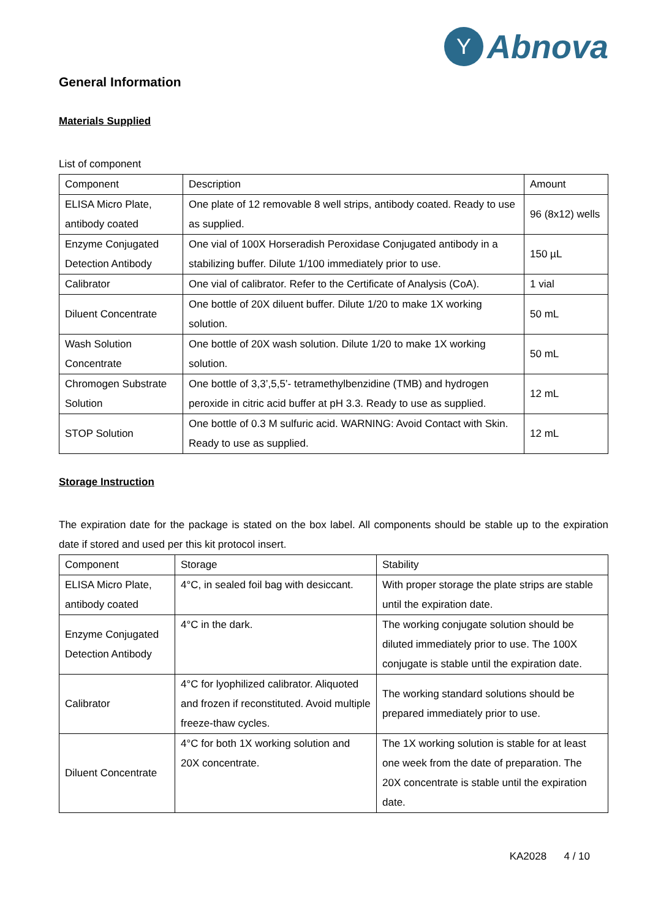Y
Abnova
General Information
Materials Supplied
List of component
| Component | Description | Amount |
| ELISA Micro Plate, antibody coated | One plate of 12 removable 8 well strips, antibody coated. Ready to use as supplied. | 96 (8x12) wells |
| Enzyme Conjugated Detection Antibody | One vial of 100X Horseradish Peroxidase Conjugated antibody in a stabilizing buffer. Dilute 1/100 immediately prior to use. | 150 µL |
| Calibrator | One vial of calibrator. Refer to the Certificate of Analysis (CoA). | 1 vial |
| Diluent Concentrate | One bottle of 20X diluent buffer. Dilute 1/20 to make 1X working solution. | 50 mL |
| Wash Solution Concentrate | One bottle of 20X wash solution. Dilute 1/20 to make 1X working solution. | 50 mL |
| Chromogen Substrate Solution | One bottle of 3,3’,5,5’- tetramethylbenzidine (TMB) and hydrogen peroxide in citric acid buffer at pH 3.3. Ready to use as supplied. | 12 mL |
| STOP Solution | One bottle of 0.3 M sulfuric acid. WARNING: Avoid Contact with Skin. Ready to use as supplied. | 12 mL |
Storage Instruction
The expiration date for the package is stated on the box label. All components should be stable up to the expiration date if stored and used per this kit protocol insert.
| Component | Storage | Stability |
| ELISA Micro Plate, antibody coated | 4°C, in sealed foil bag with desiccant. | With proper storage the plate strips are stable until the expiration date. |
| Enzyme Conjugated Detection Antibody | 4°C in the dark. | The working conjugate solution should be diluted immediately prior to use. The 100X conjugate is stable until the expiration date. |
| Calibrator | 4°C for lyophilized calibrator. Aliquoted and frozen if reconstituted. Avoid multiple freeze-thaw cycles. | The working standard solutions should be prepared immediately prior to use. |
| Diluent Concentrate | 4°C for both 1X working solution and 20X concentrate. | The 1X working solution is stable for at least one week from the date of preparation. The 20X concentrate is stable until the expiration date. |
KA2028 4 / 10